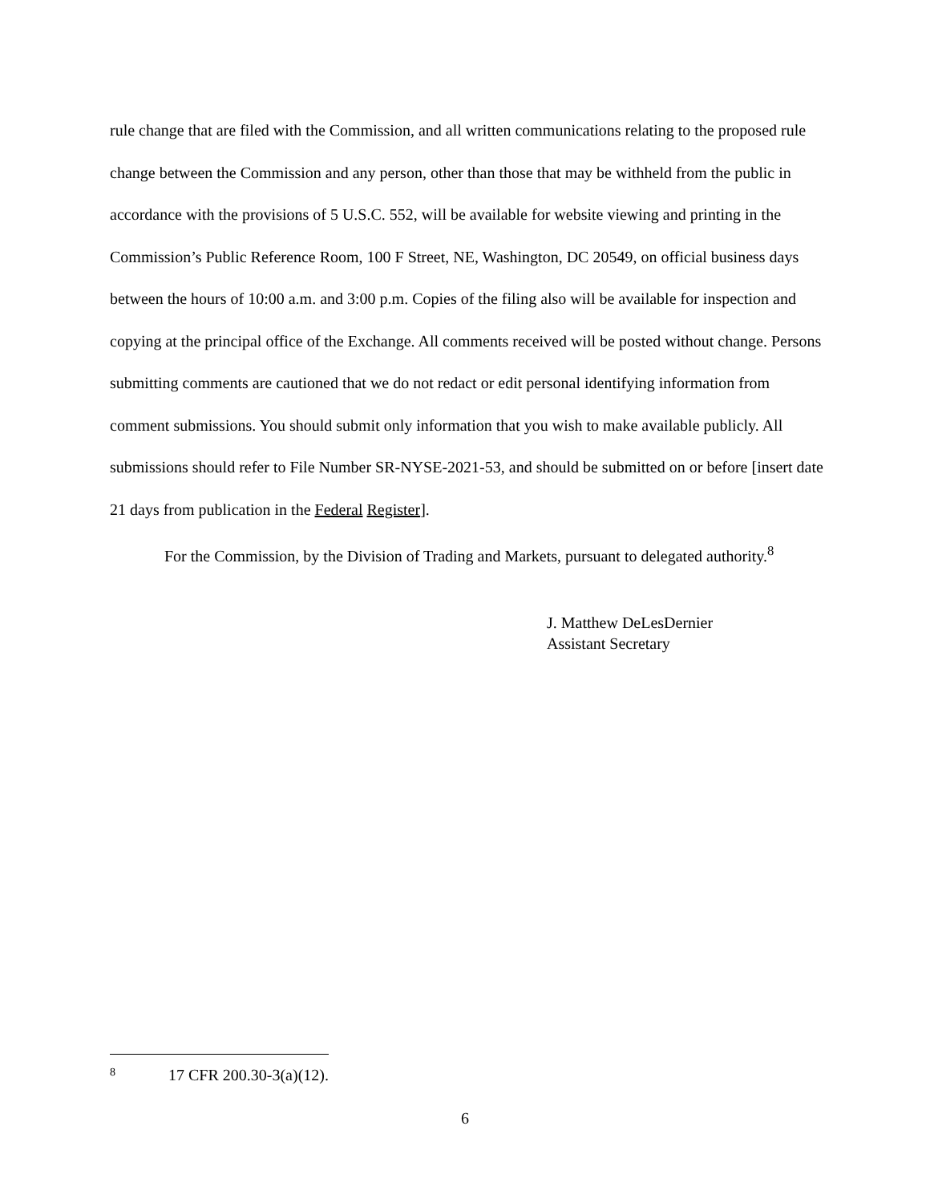rule change that are filed with the Commission, and all written communications relating to the proposed rule change between the Commission and any person, other than those that may be withheld from the public in accordance with the provisions of 5 U.S.C. 552, will be available for website viewing and printing in the Commission’s Public Reference Room, 100 F Street, NE, Washington, DC 20549, on official business days between the hours of 10:00 a.m. and 3:00 p.m. Copies of the filing also will be available for inspection and copying at the principal office of the Exchange. All comments received will be posted without change. Persons submitting comments are cautioned that we do not redact or edit personal identifying information from comment submissions. You should submit only information that you wish to make available publicly. All submissions should refer to File Number SR-NYSE-2021-53, and should be submitted on or before [insert date 21 days from publication in the Federal Register].
For the Commission, by the Division of Trading and Markets, pursuant to delegated authority.<sup>8</sup>
J. Matthew DeLesDernier
Assistant Secretary
8 17 CFR 200.30-3(a)(12).
6